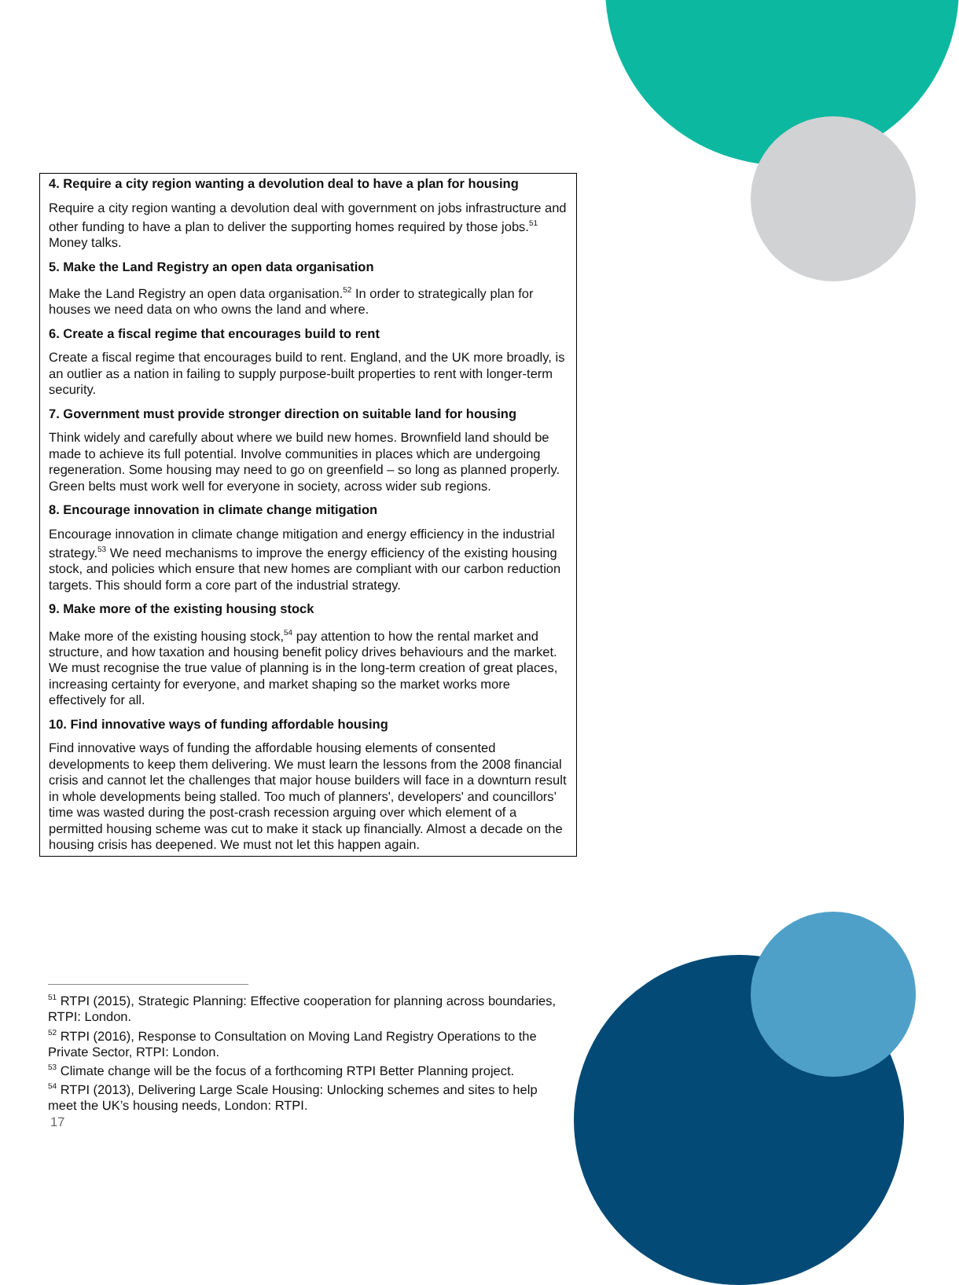4. Require a city region wanting a devolution deal to have a plan for housing
Require a city region wanting a devolution deal with government on jobs infrastructure and other funding to have a plan to deliver the supporting homes required by those jobs.<sup>51</sup> Money talks.
5. Make the Land Registry an open data organisation
Make the Land Registry an open data organisation.<sup>52</sup> In order to strategically plan for houses we need data on who owns the land and where.
6. Create a fiscal regime that encourages build to rent
Create a fiscal regime that encourages build to rent. England, and the UK more broadly, is an outlier as a nation in failing to supply purpose-built properties to rent with longer-term security.
7. Government must provide stronger direction on suitable land for housing
Think widely and carefully about where we build new homes. Brownfield land should be made to achieve its full potential. Involve communities in places which are undergoing regeneration. Some housing may need to go on greenfield – so long as planned properly. Green belts must work well for everyone in society, across wider sub regions.
8. Encourage innovation in climate change mitigation
Encourage innovation in climate change mitigation and energy efficiency in the industrial strategy.<sup>53</sup> We need mechanisms to improve the energy efficiency of the existing housing stock, and policies which ensure that new homes are compliant with our carbon reduction targets. This should form a core part of the industrial strategy.
9. Make more of the existing housing stock
Make more of the existing housing stock,<sup>54</sup> pay attention to how the rental market and structure, and how taxation and housing benefit policy drives behaviours and the market. We must recognise the true value of planning is in the long-term creation of great places, increasing certainty for everyone, and market shaping so the market works more effectively for all.
10. Find innovative ways of funding affordable housing
Find innovative ways of funding the affordable housing elements of consented developments to keep them delivering. We must learn the lessons from the 2008 financial crisis and cannot let the challenges that major house builders will face in a downturn result in whole developments being stalled. Too much of planners', developers' and councillors’ time was wasted during the post-crash recession arguing over which element of a permitted housing scheme was cut to make it stack up financially. Almost a decade on the housing crisis has deepened. We must not let this happen again.
<sup>51</sup> RTPI (2015), Strategic Planning: Effective cooperation for planning across boundaries, RTPI: London.
<sup>52</sup> RTPI (2016), Response to Consultation on Moving Land Registry Operations to the Private Sector, RTPI: London.
<sup>53</sup> Climate change will be the focus of a forthcoming RTPI Better Planning project.
<sup>54</sup> RTPI (2013), Delivering Large Scale Housing: Unlocking schemes and sites to help meet the UK’s housing needs, London: RTPI.
17